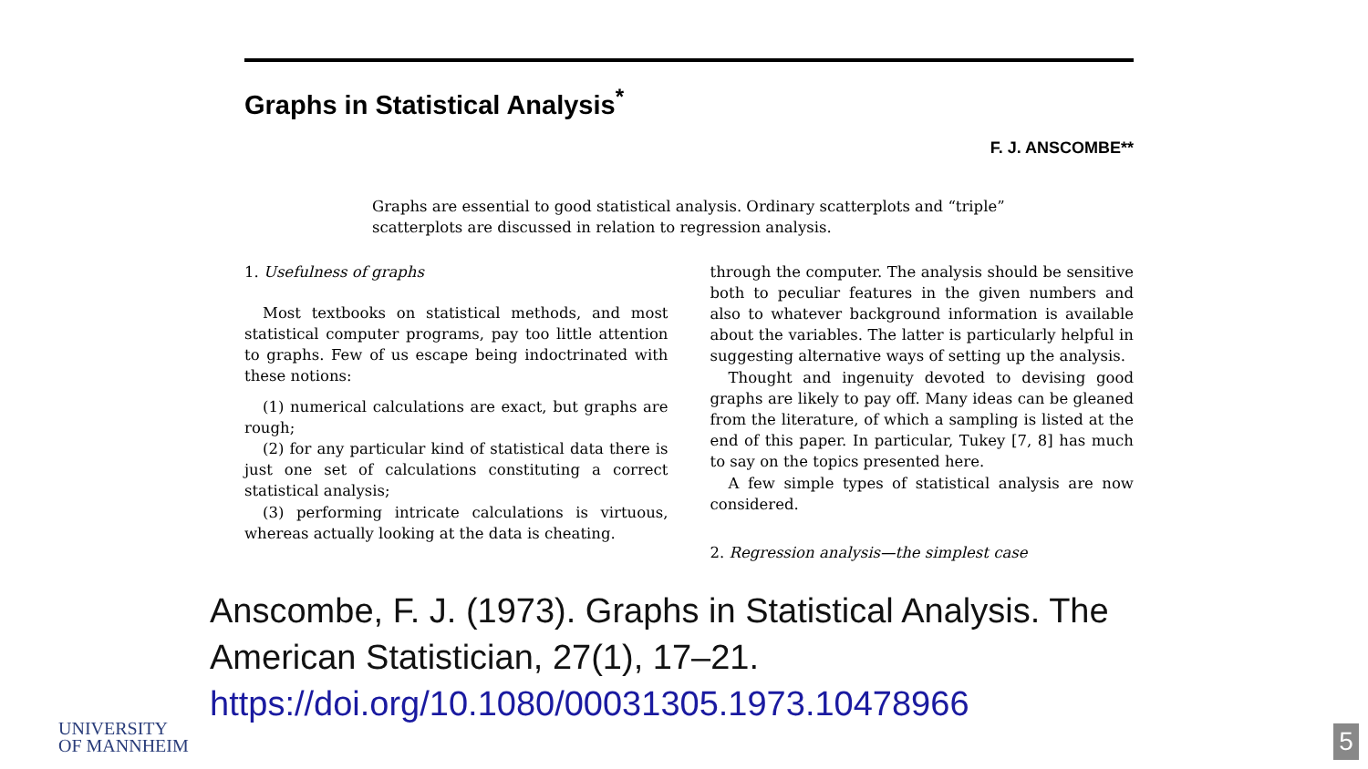Graphs in Statistical Analysis<sup>*</sup>
F. J. ANSCOMBE**
Graphs are essential to good statistical analysis. Ordinary scatterplots and “triple” scatterplots are discussed in relation to regression analysis.
1. Usefulness of graphs
Most textbooks on statistical methods, and most statistical computer programs, pay too little attention to graphs. Few of us escape being indoctrinated with these notions:
(1) numerical calculations are exact, but graphs are rough;
(2) for any particular kind of statistical data there is just one set of calculations constituting a correct statistical analysis;
(3) performing intricate calculations is virtuous, whereas actually looking at the data is cheating.
through the computer. The analysis should be sensitive both to peculiar features in the given numbers and also to whatever background information is available about the variables. The latter is particularly helpful in suggesting alternative ways of setting up the analysis.
Thought and ingenuity devoted to devising good graphs are likely to pay off. Many ideas can be gleaned from the literature, of which a sampling is listed at the end of this paper. In particular, Tukey [7, 8] has much to say on the topics presented here.
A few simple types of statistical analysis are now considered.
2. Regression analysis—the simplest case
Anscombe, F. J. (1973). Graphs in Statistical Analysis. The American Statistician, 27(1), 17–21. https://doi.org/10.1080/00031305.1973.10478966
UNIVERSITY
OF MANNHEIM
5